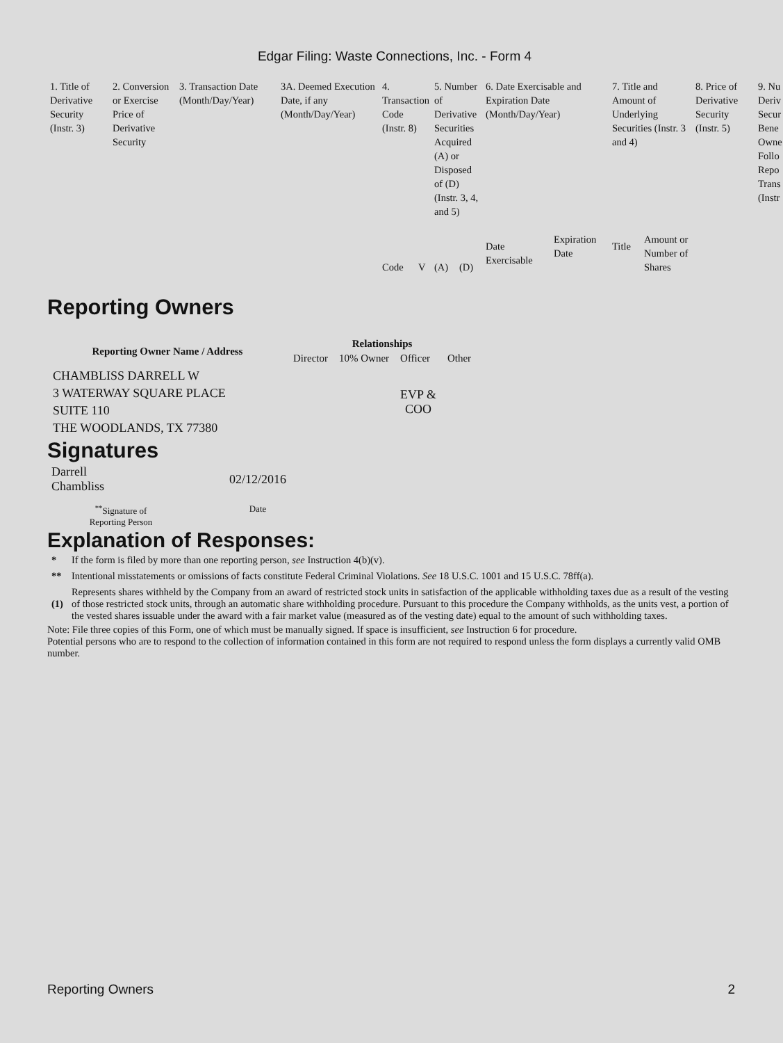Edgar Filing: Waste Connections, Inc. - Form 4
| 1. Title of Derivative Security (Instr. 3) | 2. Conversion or Exercise Price of Derivative Security | 3. Transaction Date (Month/Day/Year) | 3A. Deemed Execution Date, if any (Month/Day/Year) | 4. Transaction Code (Instr. 8) | | 5. Number of Derivative Securities Acquired (A) or Disposed of (D) (Instr. 3, 4, and 5) | | 6. Date Exercisable and Expiration Date (Month/Day/Year) | | 7. Title and Amount of Underlying Securities (Instr. 3 and 4) | | 8. Price of Derivative Security (Instr. 5) | 9. Nu Deriv Secur Bene Owne Follo Repo Trans (Instr |
| | | | | Code | V | (A) | (D) | Date Exercisable | Expiration Date | Title | Amount or Number of Shares | | |
Reporting Owners
| Reporting Owner Name / Address | Relationships | | | |
| --- | --- | --- | --- | --- |
| | Director | 10% Owner | Officer | Other |
| CHAMBLISS DARRELL W 3 WATERWAY SQUARE PLACE SUITE 110 THE WOODLANDS, TX 77380 | | | EVP & COO | |
Signatures
| Darrell Chambliss | 02/12/2016 |
| <sup>**</sup> Signature of Reporting Person | Date |
Explanation of Responses:
| * | If the form is filed by more than one reporting person, see Instruction 4(b)(v). |
| ** | Intentional misstatements or omissions of facts constitute Federal Criminal Violations. See 18 U.S.C. 1001 and 15 U.S.C. 78ff(a). |
| (1) | Represents shares withheld by the Company from an award of restricted stock units in satisfaction of the applicable withholding taxes due as a result of the vesting of those restricted stock units, through an automatic share withholding procedure. Pursuant to this procedure the Company withholds, as the units vest, a portion of the vested shares issuable under the award with a fair market value (measured as of the vesting date) equal to the amount of such withholding taxes. |
Note: File three copies of this Form, one of which must be manually signed. If space is insufficient, see Instruction 6 for procedure.
Potential persons who are to respond to the collection of information contained in this form are not required to respond unless the form displays a currently valid OMB number.
Reporting Owners 2